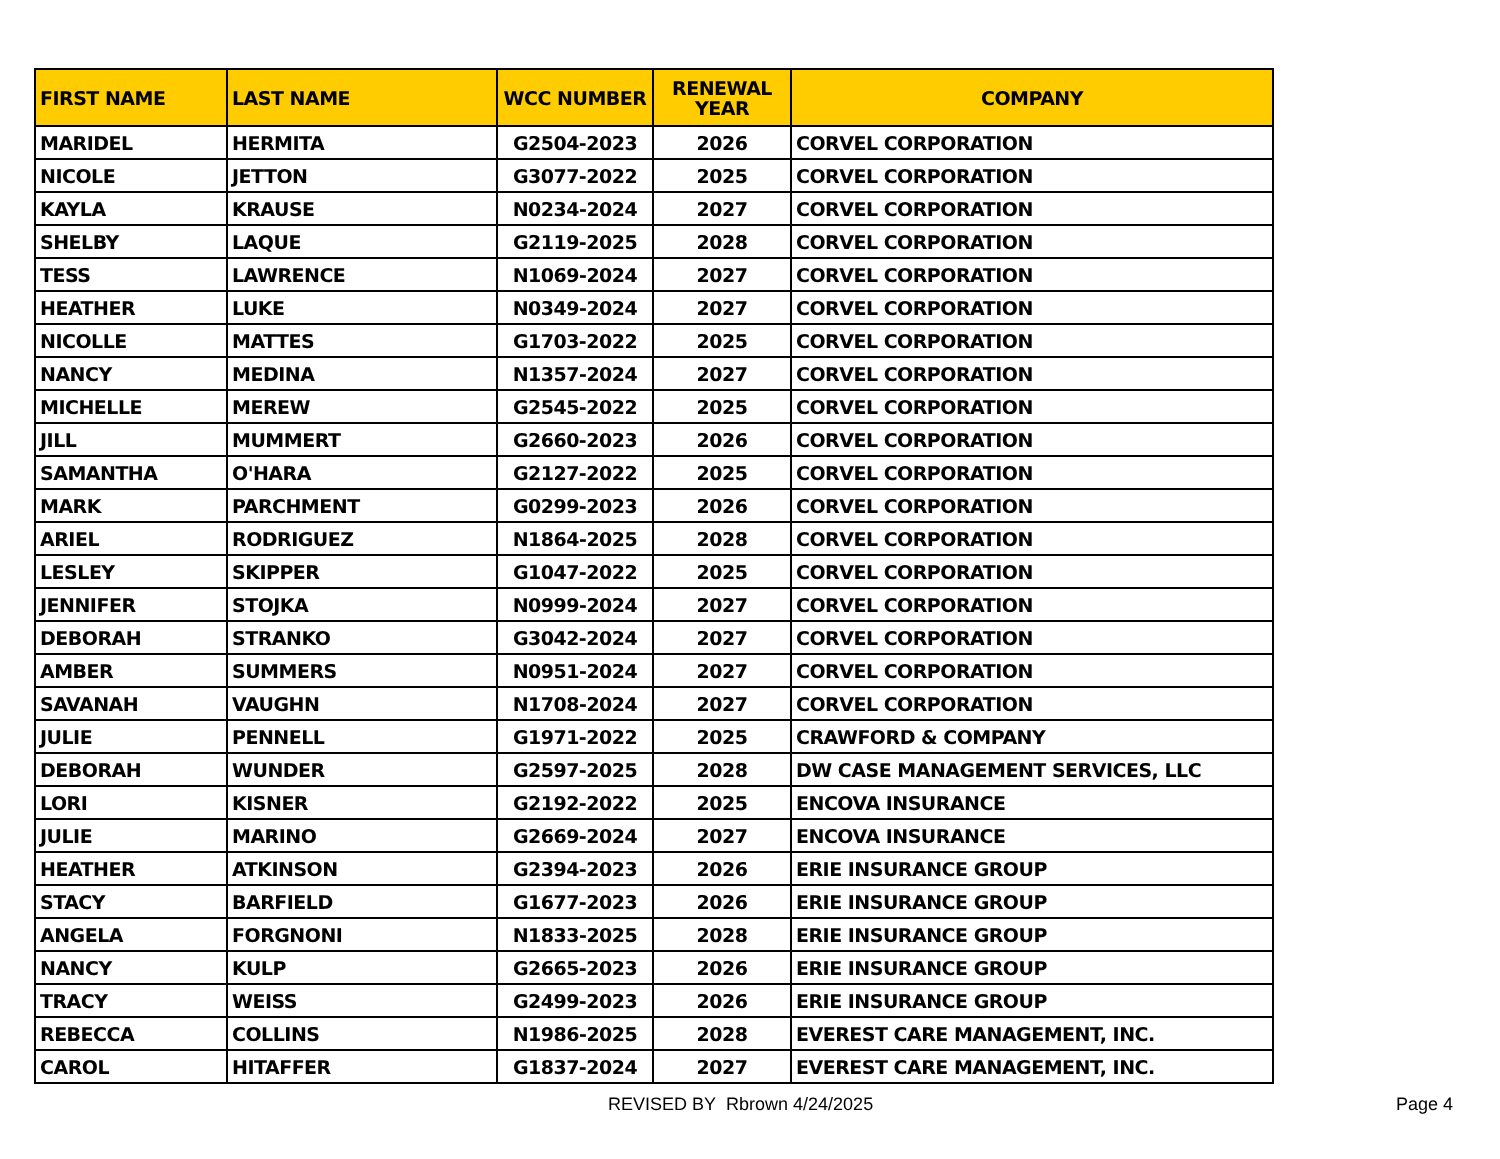| FIRST NAME | LAST NAME | WCC NUMBER | RENEWAL YEAR | COMPANY |
| --- | --- | --- | --- | --- |
| MARIDEL | HERMITA | G2504-2023 | 2026 | CORVEL CORPORATION |
| NICOLE | JETTON | G3077-2022 | 2025 | CORVEL CORPORATION |
| KAYLA | KRAUSE | N0234-2024 | 2027 | CORVEL CORPORATION |
| SHELBY | LAQUE | G2119-2025 | 2028 | CORVEL CORPORATION |
| TESS | LAWRENCE | N1069-2024 | 2027 | CORVEL CORPORATION |
| HEATHER | LUKE | N0349-2024 | 2027 | CORVEL CORPORATION |
| NICOLLE | MATTES | G1703-2022 | 2025 | CORVEL CORPORATION |
| NANCY | MEDINA | N1357-2024 | 2027 | CORVEL CORPORATION |
| MICHELLE | MEREW | G2545-2022 | 2025 | CORVEL CORPORATION |
| JILL | MUMMERT | G2660-2023 | 2026 | CORVEL CORPORATION |
| SAMANTHA | O'HARA | G2127-2022 | 2025 | CORVEL CORPORATION |
| MARK | PARCHMENT | G0299-2023 | 2026 | CORVEL CORPORATION |
| ARIEL | RODRIGUEZ | N1864-2025 | 2028 | CORVEL CORPORATION |
| LESLEY | SKIPPER | G1047-2022 | 2025 | CORVEL CORPORATION |
| JENNIFER | STOJKA | N0999-2024 | 2027 | CORVEL CORPORATION |
| DEBORAH | STRANKO | G3042-2024 | 2027 | CORVEL CORPORATION |
| AMBER | SUMMERS | N0951-2024 | 2027 | CORVEL CORPORATION |
| SAVANAH | VAUGHN | N1708-2024 | 2027 | CORVEL CORPORATION |
| JULIE | PENNELL | G1971-2022 | 2025 | CRAWFORD & COMPANY |
| DEBORAH | WUNDER | G2597-2025 | 2028 | DW CASE MANAGEMENT SERVICES, LLC |
| LORI | KISNER | G2192-2022 | 2025 | ENCOVA INSURANCE |
| JULIE | MARINO | G2669-2024 | 2027 | ENCOVA INSURANCE |
| HEATHER | ATKINSON | G2394-2023 | 2026 | ERIE INSURANCE GROUP |
| STACY | BARFIELD | G1677-2023 | 2026 | ERIE INSURANCE GROUP |
| ANGELA | FORGNONI | N1833-2025 | 2028 | ERIE INSURANCE GROUP |
| NANCY | KULP | G2665-2023 | 2026 | ERIE INSURANCE GROUP |
| TRACY | WEISS | G2499-2023 | 2026 | ERIE INSURANCE GROUP |
| REBECCA | COLLINS | N1986-2025 | 2028 | EVEREST CARE MANAGEMENT, INC. |
| CAROL | HITAFFER | G1837-2024 | 2027 | EVEREST CARE MANAGEMENT, INC. |
REVISED BY Rbrown 4/24/2025 Page 4